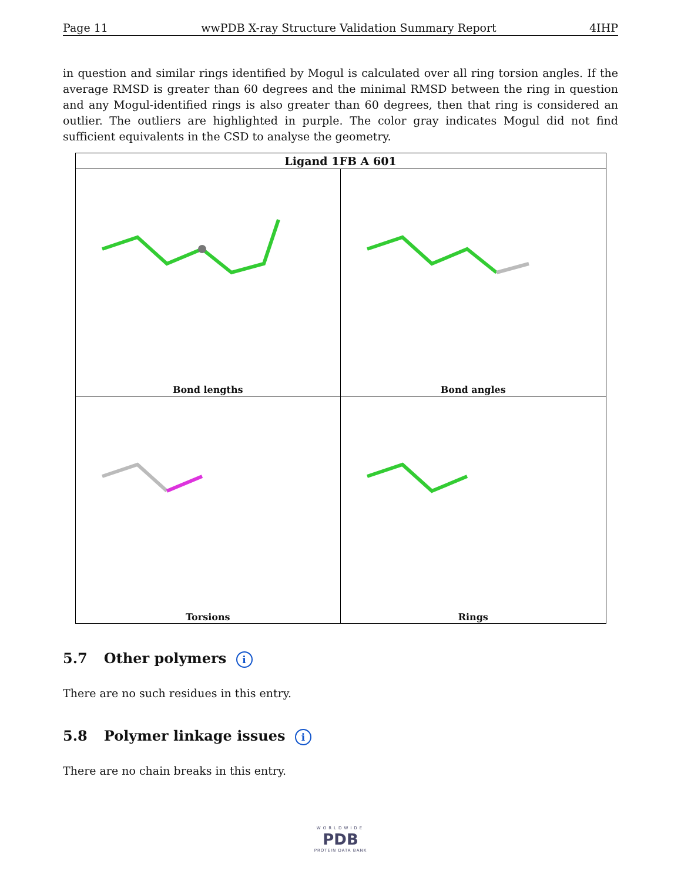Page 11 wwPDB X-ray Structure Validation Summary Report 4IHP
in question and similar rings identified by Mogul is calculated over all ring torsion angles. If the average RMSD is greater than 60 degrees and the minimal RMSD between the ring in question and any Mogul-identified rings is also greater than 60 degrees, then that ring is considered an outlier. The outliers are highlighted in purple. The color gray indicates Mogul did not find sufficient equivalents in the CSD to analyse the geometry.
| Ligand 1FB A 601 | |
| --- | --- |
| Bond lengths | Bond angles |
| Torsions | Rings |
5.7 Other polymers i
There are no such residues in this entry.
5.8 Polymer linkage issues i
There are no chain breaks in this entry.
WORLDWIDE
PDB
PROTEIN DATA BANK